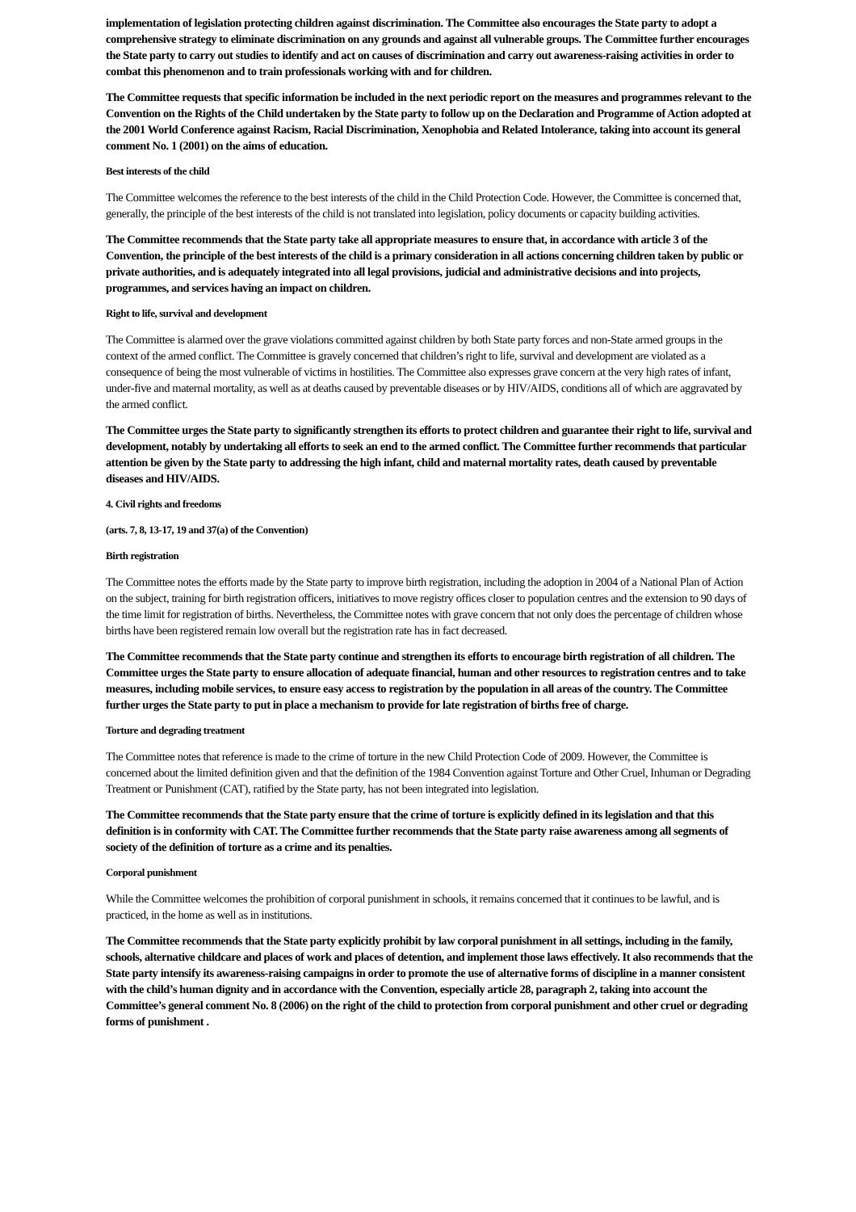implementation of legislation protecting children against discrimination. The Committee also encourages the State party to adopt a comprehensive strategy to eliminate discrimination on any grounds and against all vulnerable groups. The Committee further encourages the State party to carry out studies to identify and act on causes of discrimination and carry out awareness-raising activities in order to combat this phenomenon and to train professionals working with and for children.
The Committee requests that specific information be included in the next periodic report on the measures and programmes relevant to the Convention on the Rights of the Child undertaken by the State party to follow up on the Declaration and Programme of Action adopted at the 2001 World Conference against Racism, Racial Discrimination, Xenophobia and Related Intolerance, taking into account its general comment No. 1 (2001) on the aims of education.
Best interests of the child
The Committee welcomes the reference to the best interests of the child in the Child Protection Code. However, the Committee is concerned that, generally, the principle of the best interests of the child is not translated into legislation, policy documents or capacity building activities.
The Committee recommends that the State party take all appropriate measures to ensure that, in accordance with article 3 of the Convention, the principle of the best interests of the child is a primary consideration in all actions concerning children taken by public or private authorities, and is adequately integrated into all legal provisions, judicial and administrative decisions and into projects, programmes, and services having an impact on children.
Right to life, survival and development
The Committee is alarmed over the grave violations committed against children by both State party forces and non-State armed groups in the context of the armed conflict. The Committee is gravely concerned that children’s right to life, survival and development are violated as a consequence of being the most vulnerable of victims in hostilities. The Committee also expresses grave concern at the very high rates of infant, under-five and maternal mortality, as well as at deaths caused by preventable diseases or by HIV/AIDS, conditions all of which are aggravated by the armed conflict.
The Committee urges the State party to significantly strengthen its efforts to protect children and guarantee their right to life, survival and development, notably by undertaking all efforts to seek an end to the armed conflict. The Committee further recommends that particular attention be given by the State party to addressing the high infant, child and maternal mortality rates, death caused by preventable diseases and HIV/AIDS.
4. Civil rights and freedoms
(arts. 7, 8, 13-17, 19 and 37(a) of the Convention)
Birth registration
The Committee notes the efforts made by the State party to improve birth registration, including the adoption in 2004 of a National Plan of Action on the subject, training for birth registration officers, initiatives to move registry offices closer to population centres and the extension to 90 days of the time limit for registration of births. Nevertheless, the Committee notes with grave concern that not only does the percentage of children whose births have been registered remain low overall but the registration rate has in fact decreased.
The Committee recommends that the State party continue and strengthen its efforts to encourage birth registration of all children. The Committee urges the State party to ensure allocation of adequate financial, human and other resources to registration centres and to take measures, including mobile services, to ensure easy access to registration by the population in all areas of the country. The Committee further urges the State party to put in place a mechanism to provide for late registration of births free of charge.
Torture and degrading treatment
The Committee notes that reference is made to the crime of torture in the new Child Protection Code of 2009. However, the Committee is concerned about the limited definition given and that the definition of the 1984 Convention against Torture and Other Cruel, Inhuman or Degrading Treatment or Punishment (CAT), ratified by the State party, has not been integrated into legislation.
The Committee recommends that the State party ensure that the crime of torture is explicitly defined in its legislation and that this definition is in conformity with CAT. The Committee further recommends that the State party raise awareness among all segments of society of the definition of torture as a crime and its penalties.
Corporal punishment
While the Committee welcomes the prohibition of corporal punishment in schools, it remains concerned that it continues to be lawful, and is practiced, in the home as well as in institutions.
The Committee recommends that the State party explicitly prohibit by law corporal punishment in all settings, including in the family, schools, alternative childcare and places of work and places of detention, and implement those laws effectively. It also recommends that the State party intensify its awareness-raising campaigns in order to promote the use of alternative forms of discipline in a manner consistent with the child’s human dignity and in accordance with the Convention, especially article 28, paragraph 2, taking into account the Committee’s general comment No. 8 (2006) on the right of the child to protection from corporal punishment and other cruel or degrading forms of punishment .